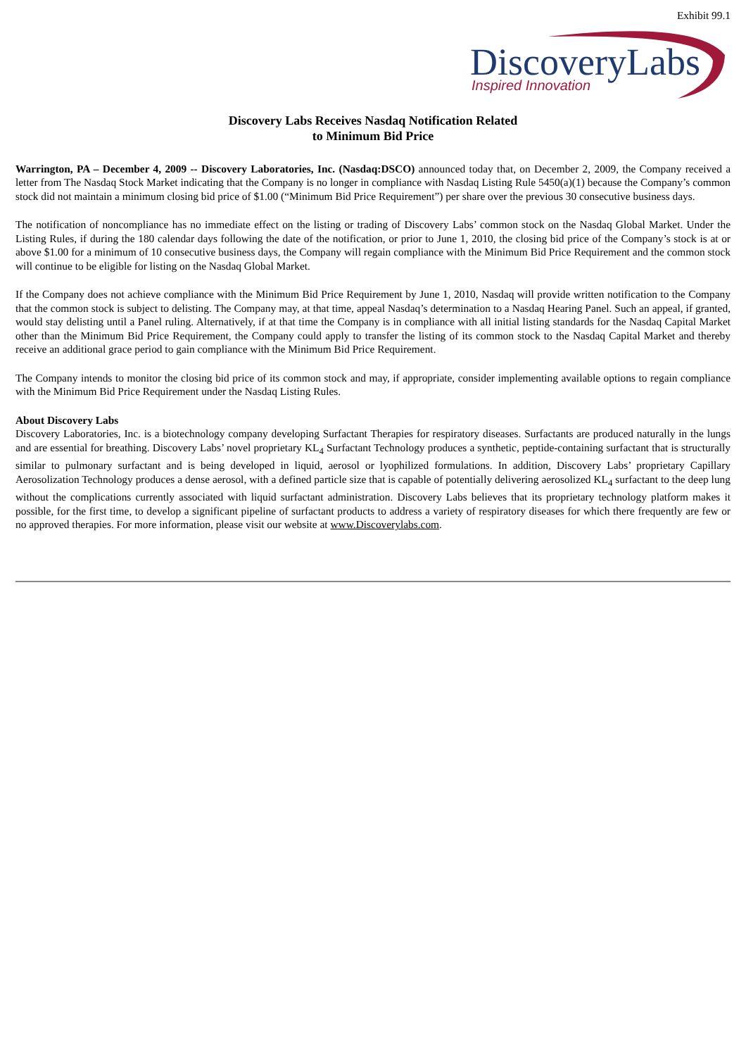Exhibit 99.1
DiscoveryLabs
Inspired Innovation
Discovery Labs Receives Nasdaq Notification Related
to Minimum Bid Price
Warrington, PA – December 4, 2009 -- Discovery Laboratories, Inc. (Nasdaq:DSCO) announced today that, on December 2, 2009, the Company received a letter from The Nasdaq Stock Market indicating that the Company is no longer in compliance with Nasdaq Listing Rule 5450(a)(1) because the Company’s common stock did not maintain a minimum closing bid price of $1.00 (“Minimum Bid Price Requirement”) per share over the previous 30 consecutive business days.
The notification of noncompliance has no immediate effect on the listing or trading of Discovery Labs’ common stock on the Nasdaq Global Market. Under the Listing Rules, if during the 180 calendar days following the date of the notification, or prior to June 1, 2010, the closing bid price of the Company’s stock is at or above $1.00 for a minimum of 10 consecutive business days, the Company will regain compliance with the Minimum Bid Price Requirement and the common stock will continue to be eligible for listing on the Nasdaq Global Market.
If the Company does not achieve compliance with the Minimum Bid Price Requirement by June 1, 2010, Nasdaq will provide written notification to the Company that the common stock is subject to delisting. The Company may, at that time, appeal Nasdaq’s determination to a Nasdaq Hearing Panel. Such an appeal, if granted, would stay delisting until a Panel ruling. Alternatively, if at that time the Company is in compliance with all initial listing standards for the Nasdaq Capital Market other than the Minimum Bid Price Requirement, the Company could apply to transfer the listing of its common stock to the Nasdaq Capital Market and thereby receive an additional grace period to gain compliance with the Minimum Bid Price Requirement.
The Company intends to monitor the closing bid price of its common stock and may, if appropriate, consider implementing available options to regain compliance with the Minimum Bid Price Requirement under the Nasdaq Listing Rules.
About Discovery Labs
Discovery Laboratories, Inc. is a biotechnology company developing Surfactant Therapies for respiratory diseases. Surfactants are produced naturally in the lungs and are essential for breathing. Discovery Labs’ novel proprietary KL<sub>4</sub> Surfactant Technology produces a synthetic, peptide-containing surfactant that is structurally similar to pulmonary surfactant and is being developed in liquid, aerosol or lyophilized formulations. In addition, Discovery Labs’ proprietary Capillary Aerosolization Technology produces a dense aerosol, with a defined particle size that is capable of potentially delivering aerosolized KL<sub>4</sub> surfactant to the deep lung without the complications currently associated with liquid surfactant administration. Discovery Labs believes that its proprietary technology platform makes it possible, for the first time, to develop a significant pipeline of surfactant products to address a variety of respiratory diseases for which there frequently are few or no approved therapies. For more information, please visit our website at www.Discoverylabs.com.